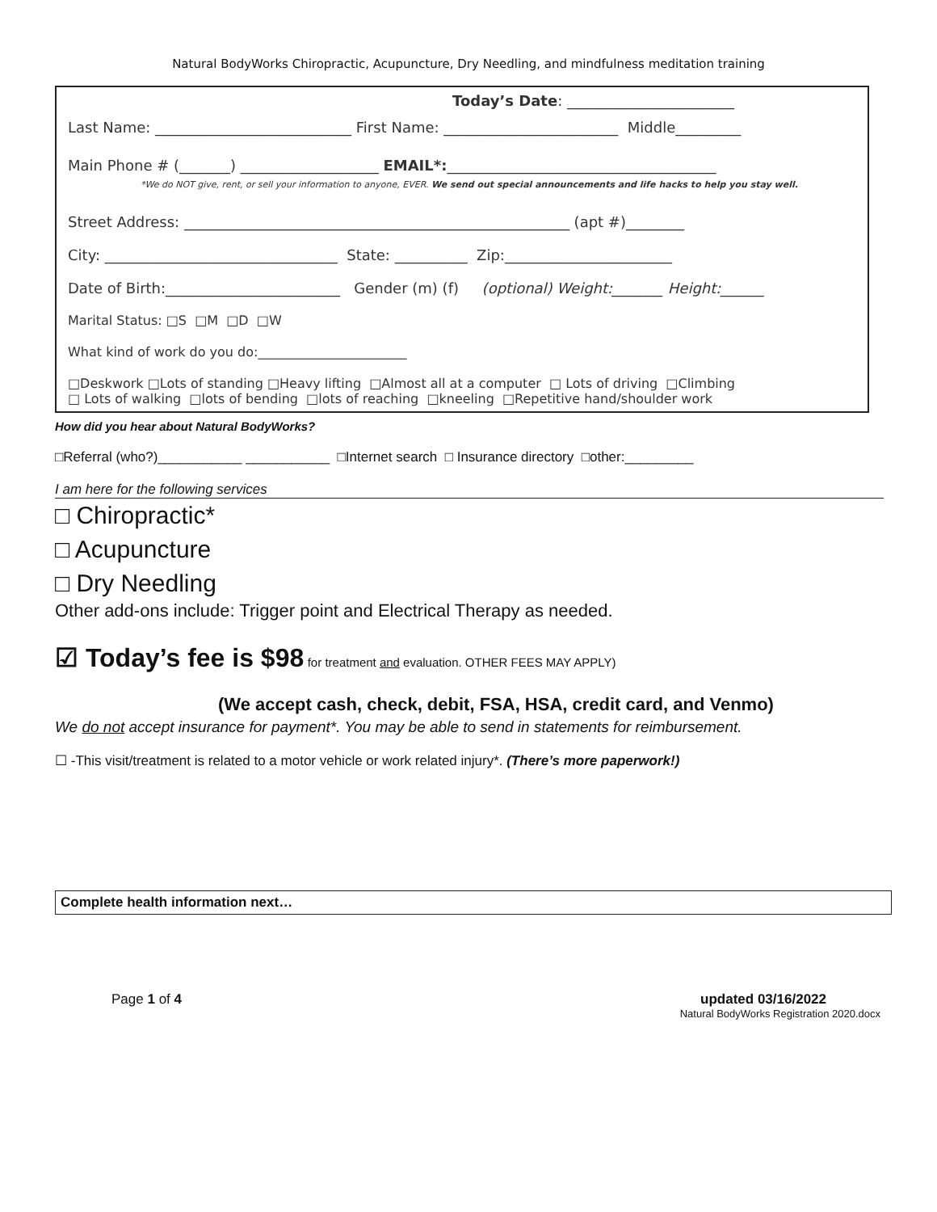Natural BodyWorks Chiropractic, Acupuncture, Dry Needling, and mindfulness meditation training
Today’s Date: _______________________
Last Name: ___________________________ First Name: ________________________ Middle_________
Main Phone # (_______) ___________________ EMAIL*:_____________________________________
*We do NOT give, rent, or sell your information to anyone, EVER. We send out special announcements and life hacks to help you stay well.
Street Address: _____________________________________________________ (apt #)________
City: ________________________________ State: __________ Zip:_______________________
Date of Birth:________________________ Gender (m) (f) (optional) Weight:_______ Height:______
Marital Status: □S □M □D □W
What kind of work do you do:_______________________
□Deskwork □Lots of standing □Heavy lifting □Almost all at a computer □ Lots of driving □Climbing
□ Lots of walking □lots of bending □lots of reaching □kneeling □Repetitive hand/shoulder work
How did you hear about Natural BodyWorks?
□Referral (who?)___________ ___________ □Internet search □ Insurance directory □other:_________
I am here for the following services
□ Chiropractic*
□ Acupuncture
□ Dry Needling
Other add-ons include: Trigger point and Electrical Therapy as needed.
☑ Today’s fee is $98 for treatment and evaluation. OTHER FEES MAY APPLY)
(We accept cash, check, debit, FSA, HSA, credit card, and Venmo)
We do not accept insurance for payment*. You may be able to send in statements for reimbursement.
☐ -This visit/treatment is related to a motor vehicle or work related injury*. (There’s more paperwork!)
Complete health information next…
Page 1 of 4 updated 03/16/2022
Natural BodyWorks Registration 2020.docx